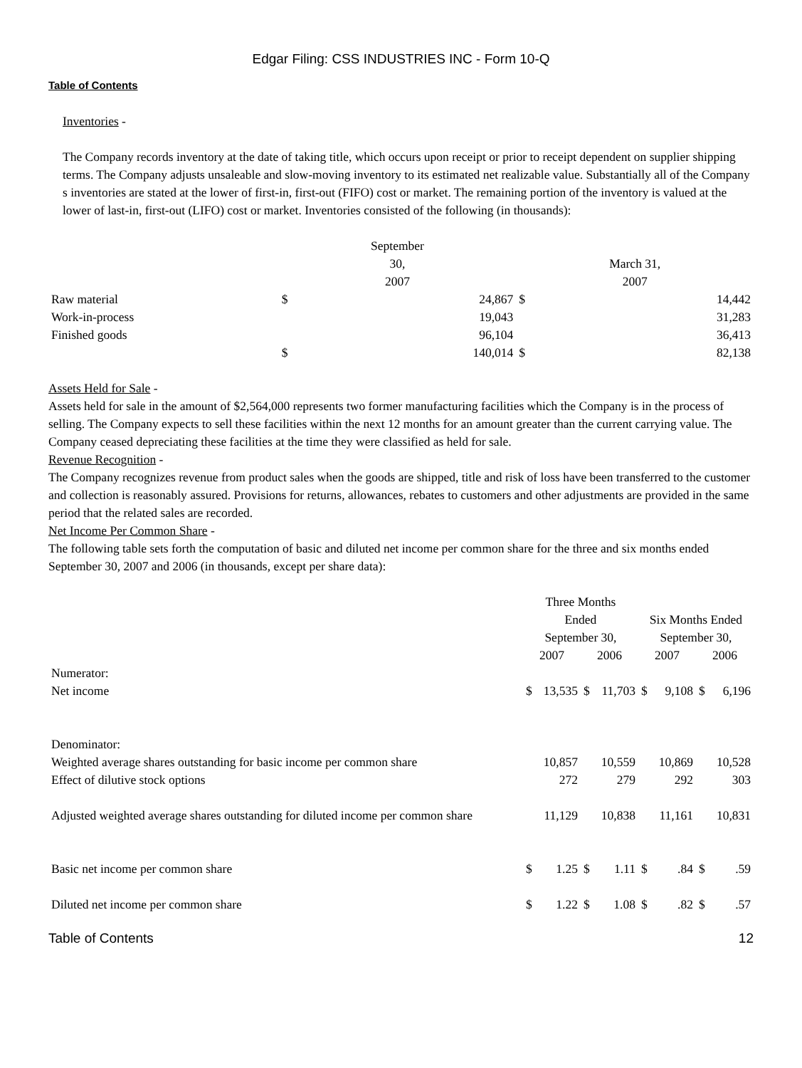Edgar Filing: CSS INDUSTRIES INC - Form 10-Q
Table of Contents
Inventories -
The Company records inventory at the date of taking title, which occurs upon receipt or prior to receipt dependent on supplier shipping terms. The Company adjusts unsaleable and slow-moving inventory to its estimated net realizable value. Substantially all of the Company s inventories are stated at the lower of first-in, first-out (FIFO) cost or market. The remaining portion of the inventory is valued at the lower of last-in, first-out (LIFO) cost or market. Inventories consisted of the following (in thousands):
| | September 30, 2007 | | March 31, 2007 | |
| --- | --- | --- | --- | --- |
| Raw material | $ | 24,867 | $ | 14,442 |
| Work-in-process | | 19,043 | | 31,283 |
| Finished goods | | 96,104 | | 36,413 |
| | $ | 140,014 | $ | 82,138 |
Assets Held for Sale -
Assets held for sale in the amount of $2,564,000 represents two former manufacturing facilities which the Company is in the process of selling. The Company expects to sell these facilities within the next 12 months for an amount greater than the current carrying value. The Company ceased depreciating these facilities at the time they were classified as held for sale.
Revenue Recognition -
The Company recognizes revenue from product sales when the goods are shipped, title and risk of loss have been transferred to the customer and collection is reasonably assured. Provisions for returns, allowances, rebates to customers and other adjustments are provided in the same period that the related sales are recorded.
Net Income Per Common Share -
The following table sets forth the computation of basic and diluted net income per common share for the three and six months ended September 30, 2007 and 2006 (in thousands, except per share data):
| | Three Months Ended September 30, | | | | Six Months Ended September 30, | | | |
| --- | --- | --- | --- | --- | --- | --- | --- | --- |
| | 2007 | | 2006 | | 2007 | | 2006 | |
| Numerator: | | | | | | | | |
| Net income | $ | 13,535 | $ | 11,703 | $ | 9,108 | $ | 6,196 |
| Denominator: | | | | | | | | |
| Weighted average shares outstanding for basic income per common share | | 10,857 | | 10,559 | | 10,869 | | 10,528 |
| Effect of dilutive stock options | | 272 | | 279 | | 292 | | 303 |
| Adjusted weighted average shares outstanding for diluted income per common share | | 11,129 | | 10,838 | | 11,161 | | 10,831 |
| Basic net income per common share | $ | 1.25 | $ | 1.11 | $ | .84 | $ | .59 |
| Diluted net income per common share | $ | 1.22 | $ | 1.08 | $ | .82 | $ | .57 |
Table of Contents 12